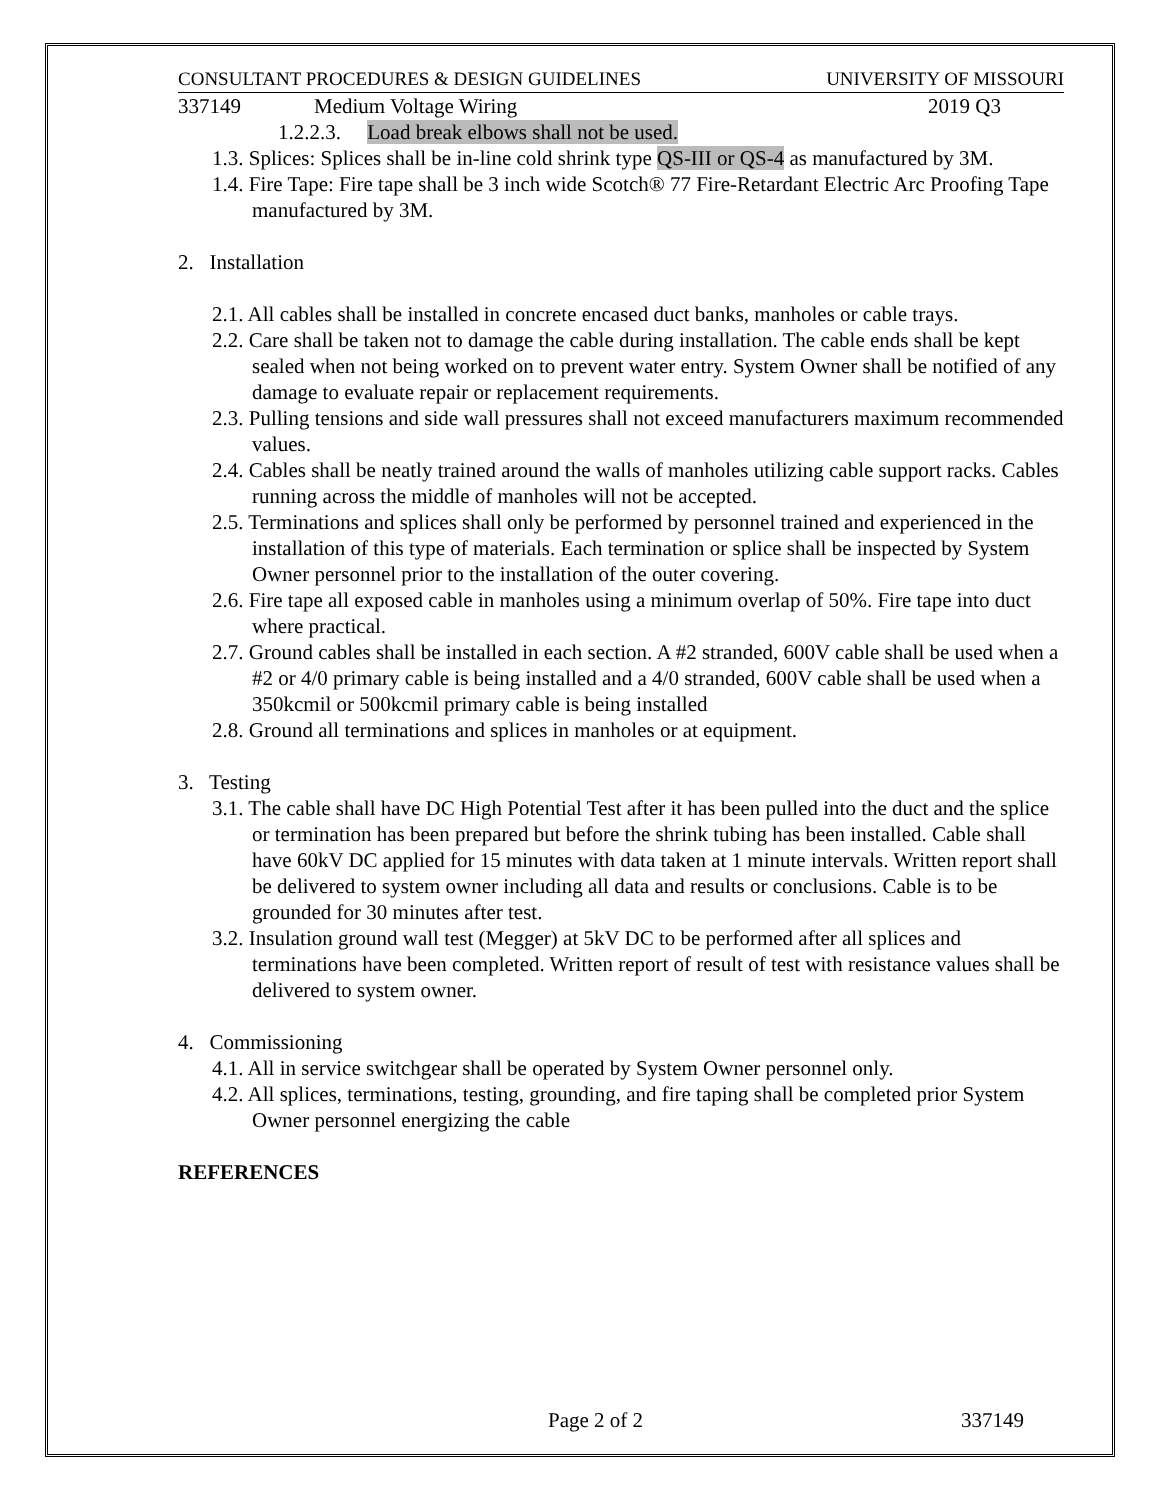CONSULTANT PROCEDURES & DESIGN GUIDELINES UNIVERSITY OF MISSOURI
337149 Medium Voltage Wiring 2019 Q3
1.2.2.3. Load break elbows shall not be used.
1.3. Splices: Splices shall be in-line cold shrink type QS-III or QS-4 as manufactured by 3M.
1.4. Fire Tape: Fire tape shall be 3 inch wide Scotch® 77 Fire-Retardant Electric Arc Proofing Tape manufactured by 3M.
2. Installation
2.1. All cables shall be installed in concrete encased duct banks, manholes or cable trays.
2.2. Care shall be taken not to damage the cable during installation. The cable ends shall be kept sealed when not being worked on to prevent water entry. System Owner shall be notified of any damage to evaluate repair or replacement requirements.
2.3. Pulling tensions and side wall pressures shall not exceed manufacturers maximum recommended values.
2.4. Cables shall be neatly trained around the walls of manholes utilizing cable support racks. Cables running across the middle of manholes will not be accepted.
2.5. Terminations and splices shall only be performed by personnel trained and experienced in the installation of this type of materials. Each termination or splice shall be inspected by System Owner personnel prior to the installation of the outer covering.
2.6. Fire tape all exposed cable in manholes using a minimum overlap of 50%. Fire tape into duct where practical.
2.7. Ground cables shall be installed in each section. A #2 stranded, 600V cable shall be used when a #2 or 4/0 primary cable is being installed and a 4/0 stranded, 600V cable shall be used when a 350kcmil or 500kcmil primary cable is being installed
2.8. Ground all terminations and splices in manholes or at equipment.
3. Testing
3.1. The cable shall have DC High Potential Test after it has been pulled into the duct and the splice or termination has been prepared but before the shrink tubing has been installed. Cable shall have 60kV DC applied for 15 minutes with data taken at 1 minute intervals. Written report shall be delivered to system owner including all data and results or conclusions. Cable is to be grounded for 30 minutes after test.
3.2. Insulation ground wall test (Megger) at 5kV DC to be performed after all splices and terminations have been completed. Written report of result of test with resistance values shall be delivered to system owner.
4. Commissioning
4.1. All in service switchgear shall be operated by System Owner personnel only.
4.2. All splices, terminations, testing, grounding, and fire taping shall be completed prior System Owner personnel energizing the cable
REFERENCES
Page 2 of 2 337149